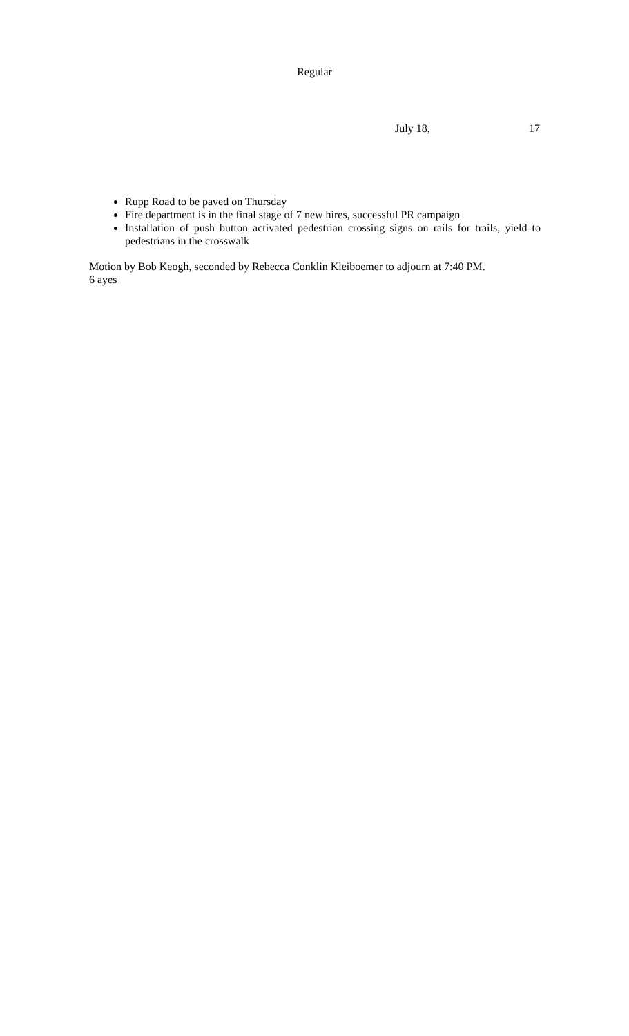Regular
July 18, 17
Rupp Road to be paved on Thursday
Fire department is in the final stage of 7 new hires, successful PR campaign
Installation of push button activated pedestrian crossing signs on rails for trails, yield to pedestrians in the crosswalk
Motion by Bob Keogh, seconded by Rebecca Conklin Kleiboemer to adjourn at 7:40 PM.
6 ayes